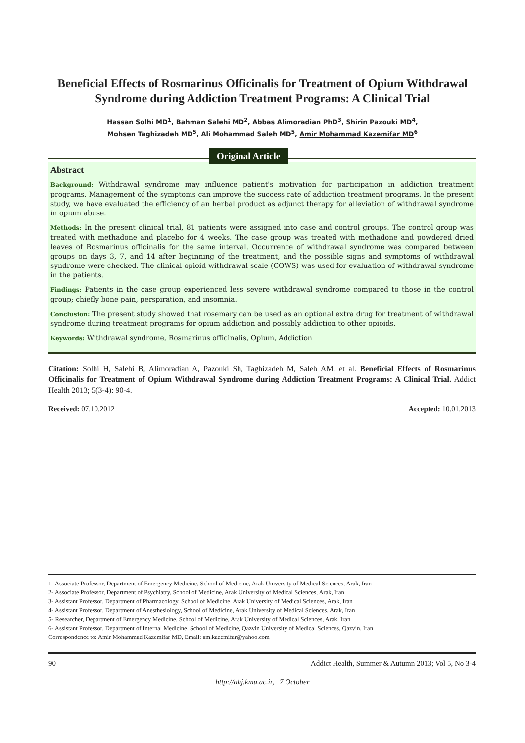Beneficial Effects of Rosmarinus Officinalis for Treatment of Opium Withdrawal Syndrome during Addiction Treatment Programs: A Clinical Trial
Hassan Solhi MD<sup>1</sup>, Bahman Salehi MD<sup>2</sup>, Abbas Alimoradian PhD<sup>3</sup>, Shirin Pazouki MD<sup>4</sup>,
Mohsen Taghizadeh MD<sup>5</sup>, Ali Mohammad Saleh MD<sup>5</sup>, Amir Mohammad Kazemifar MD<sup>6</sup>
Original Article
Abstract
Background: Withdrawal syndrome may influence patient's motivation for participation in addiction treatment programs. Management of the symptoms can improve the success rate of addiction treatment programs. In the present study, we have evaluated the efficiency of an herbal product as adjunct therapy for alleviation of withdrawal syndrome in opium abuse.
Methods: In the present clinical trial, 81 patients were assigned into case and control groups. The control group was treated with methadone and placebo for 4 weeks. The case group was treated with methadone and powdered dried leaves of Rosmarinus officinalis for the same interval. Occurrence of withdrawal syndrome was compared between groups on days 3, 7, and 14 after beginning of the treatment, and the possible signs and symptoms of withdrawal syndrome were checked. The clinical opioid withdrawal scale (COWS) was used for evaluation of withdrawal syndrome in the patients.
Findings: Patients in the case group experienced less severe withdrawal syndrome compared to those in the control group; chiefly bone pain, perspiration, and insomnia.
Conclusion: The present study showed that rosemary can be used as an optional extra drug for treatment of withdrawal syndrome during treatment programs for opium addiction and possibly addiction to other opioids.
Keywords: Withdrawal syndrome, Rosmarinus officinalis, Opium, Addiction
Citation: Solhi H, Salehi B, Alimoradian A, Pazouki Sh, Taghizadeh M, Saleh AM, et al. Beneficial Effects of Rosmarinus Officinalis for Treatment of Opium Withdrawal Syndrome during Addiction Treatment Programs: A Clinical Trial. Addict Health 2013; 5(3-4): 90-4.
Received: 07.10.2012 Accepted: 10.01.2013
1- Associate Professor, Department of Emergency Medicine, School of Medicine, Arak University of Medical Sciences, Arak, Iran
2- Associate Professor, Department of Psychiatry, School of Medicine, Arak University of Medical Sciences, Arak, Iran
3- Assistant Professor, Department of Pharmacology, School of Medicine, Arak University of Medical Sciences, Arak, Iran
4- Assistant Professor, Department of Anesthesiology, School of Medicine, Arak University of Medical Sciences, Arak, Iran
5- Researcher, Department of Emergency Medicine, School of Medicine, Arak University of Medical Sciences, Arak, Iran
6- Assistant Professor, Department of Internal Medicine, School of Medicine, Qazvin University of Medical Sciences, Qazvin, Iran
Correspondence to: Amir Mohammad Kazemifar MD, Email: am.kazemifar@yahoo.com
90 Addict Health, Summer & Autumn 2013; Vol 5, No 3-4
http://ahj.kmu.ac.ir, 7 October